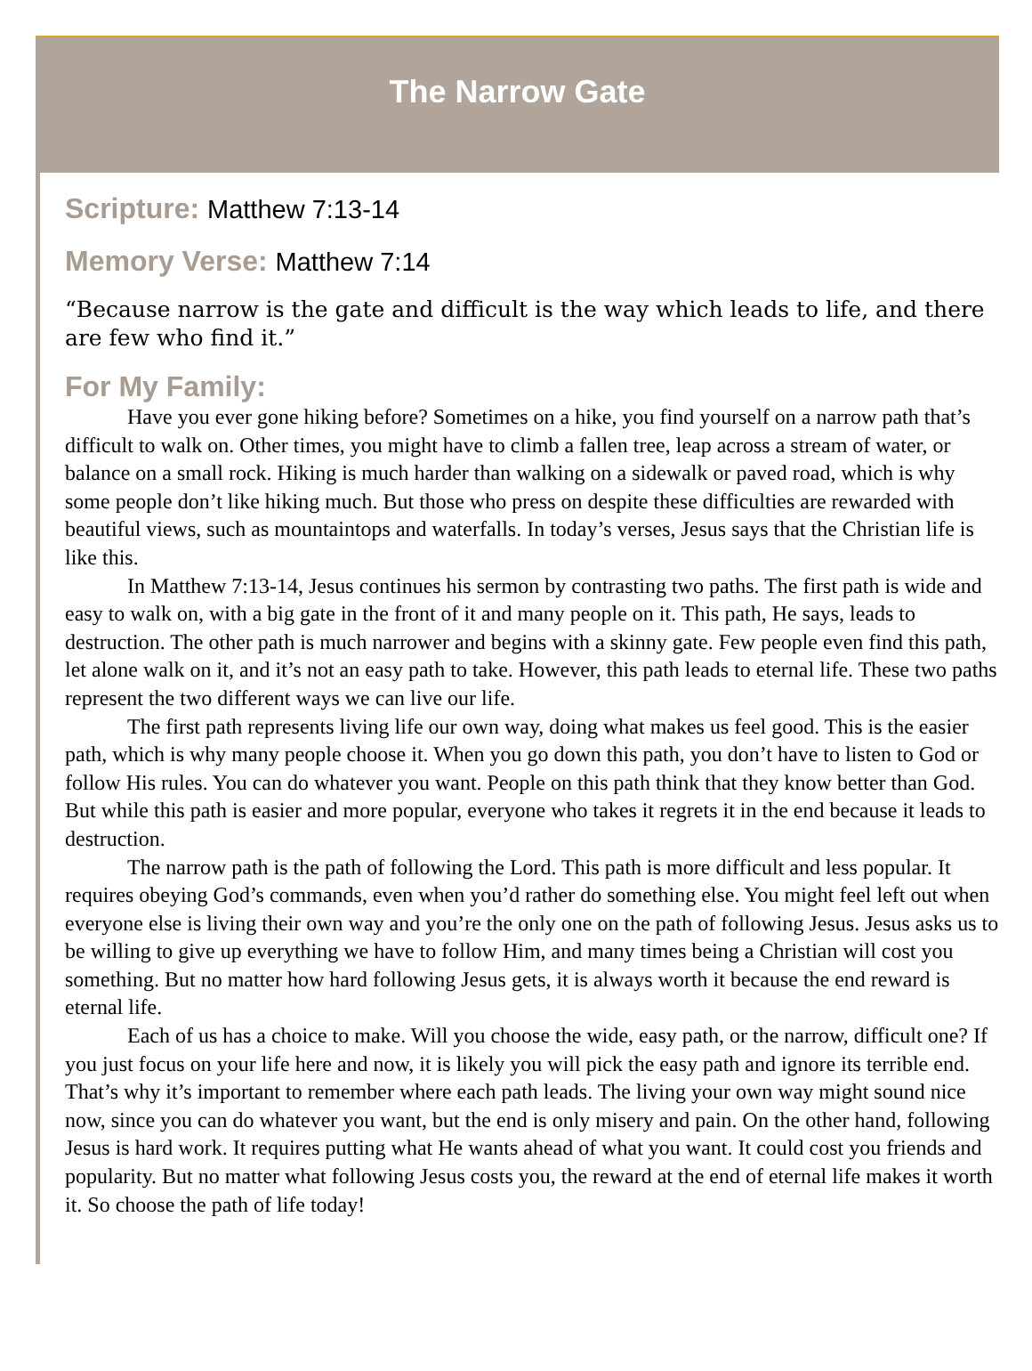The Narrow Gate
Scripture: Matthew 7:13-14
Memory Verse: Matthew 7:14
“Because narrow is the gate and difficult is the way which leads to life, and there are few who find it.”
For My Family:
Have you ever gone hiking before? Sometimes on a hike, you find yourself on a narrow path that’s difficult to walk on. Other times, you might have to climb a fallen tree, leap across a stream of water, or balance on a small rock. Hiking is much harder than walking on a sidewalk or paved road, which is why some people don’t like hiking much. But those who press on despite these difficulties are rewarded with beautiful views, such as mountaintops and waterfalls. In today’s verses, Jesus says that the Christian life is like this.
In Matthew 7:13-14, Jesus continues his sermon by contrasting two paths. The first path is wide and easy to walk on, with a big gate in the front of it and many people on it. This path, He says, leads to destruction. The other path is much narrower and begins with a skinny gate. Few people even find this path, let alone walk on it, and it’s not an easy path to take. However, this path leads to eternal life. These two paths represent the two different ways we can live our life.
The first path represents living life our own way, doing what makes us feel good. This is the easier path, which is why many people choose it. When you go down this path, you don’t have to listen to God or follow His rules. You can do whatever you want. People on this path think that they know better than God. But while this path is easier and more popular, everyone who takes it regrets it in the end because it leads to destruction.
The narrow path is the path of following the Lord. This path is more difficult and less popular. It requires obeying God’s commands, even when you’d rather do something else. You might feel left out when everyone else is living their own way and you’re the only one on the path of following Jesus. Jesus asks us to be willing to give up everything we have to follow Him, and many times being a Christian will cost you something. But no matter how hard following Jesus gets, it is always worth it because the end reward is eternal life.
Each of us has a choice to make. Will you choose the wide, easy path, or the narrow, difficult one? If you just focus on your life here and now, it is likely you will pick the easy path and ignore its terrible end. That’s why it’s important to remember where each path leads. The living your own way might sound nice now, since you can do whatever you want, but the end is only misery and pain. On the other hand, following Jesus is hard work. It requires putting what He wants ahead of what you want. It could cost you friends and popularity. But no matter what following Jesus costs you, the reward at the end of eternal life makes it worth it. So choose the path of life today!